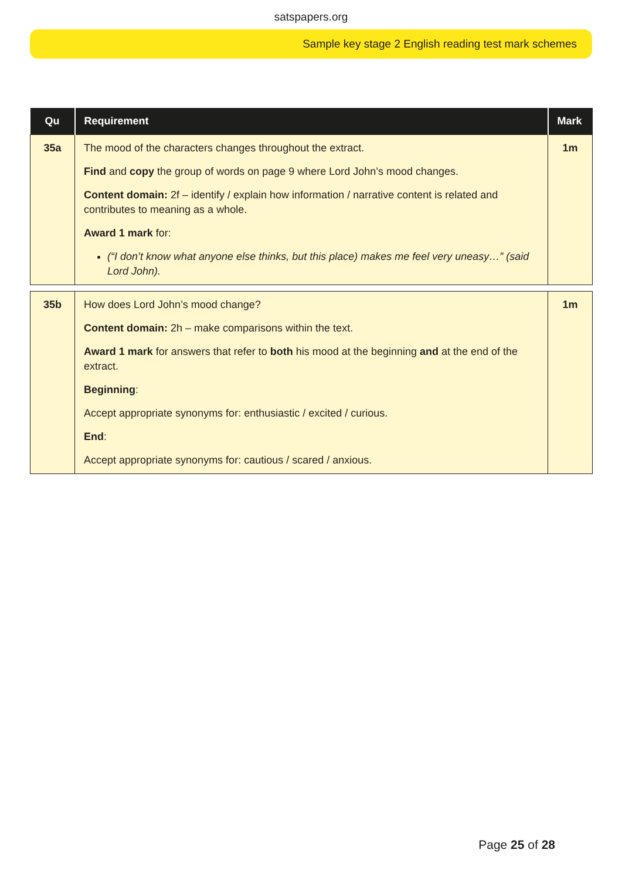satspapers.org
Sample key stage 2 English reading test mark schemes
| Qu | Requirement | Mark |
| --- | --- | --- |
| 35a | The mood of the characters changes throughout the extract. Find and copy the group of words on page 9 where Lord John’s mood changes. Content domain: 2f – identify / explain how information / narrative content is related and contributes to meaning as a whole. Award 1 mark for: (“I don’t know what anyone else thinks, but this place) makes me feel very uneasy…” (said Lord John). | 1m |
| 35b | How does Lord John’s mood change? Content domain: 2h – make comparisons within the text. Award 1 mark for answers that refer to both his mood at the beginning and at the end of the extract. Beginning : Accept appropriate synonyms for: enthusiastic / excited / curious. End : Accept appropriate synonyms for: cautious / scared / anxious. | 1m |
Page 25 of 28